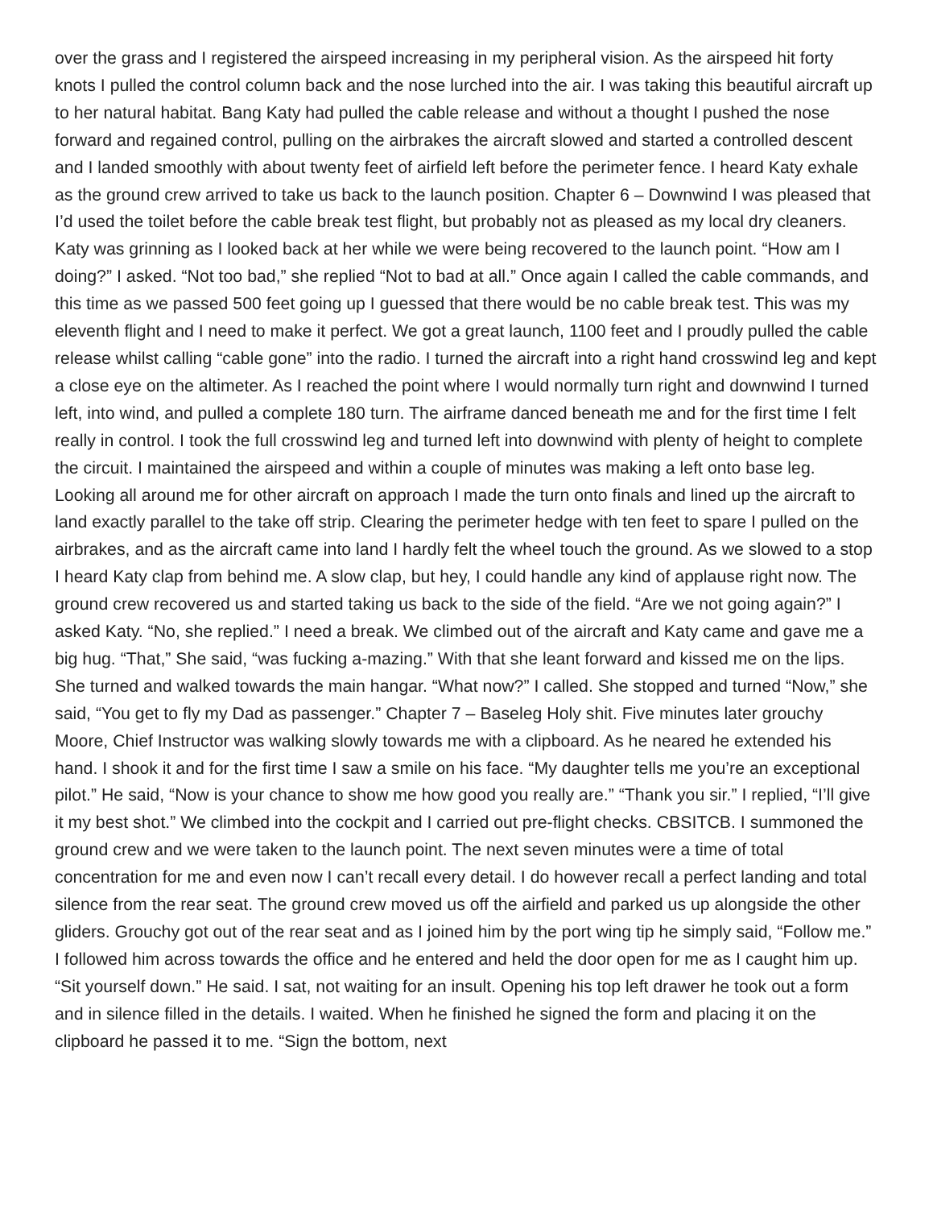over the grass and I registered the airspeed increasing in my peripheral vision. As the airspeed hit forty knots I pulled the control column back and the nose lurched into the air. I was taking this beautiful aircraft up to her natural habitat. Bang Katy had pulled the cable release and without a thought I pushed the nose forward and regained control, pulling on the airbrakes the aircraft slowed and started a controlled descent and I landed smoothly with about twenty feet of airfield left before the perimeter fence. I heard Katy exhale as the ground crew arrived to take us back to the launch position. Chapter 6 – Downwind I was pleased that I’d used the toilet before the cable break test flight, but probably not as pleased as my local dry cleaners. Katy was grinning as I looked back at her while we were being recovered to the launch point. “How am I doing?” I asked. “Not too bad,” she replied “Not to bad at all.” Once again I called the cable commands, and this time as we passed 500 feet going up I guessed that there would be no cable break test. This was my eleventh flight and I need to make it perfect. We got a great launch, 1100 feet and I proudly pulled the cable release whilst calling “cable gone” into the radio. I turned the aircraft into a right hand crosswind leg and kept a close eye on the altimeter. As I reached the point where I would normally turn right and downwind I turned left, into wind, and pulled a complete 180 turn. The airframe danced beneath me and for the first time I felt really in control. I took the full crosswind leg and turned left into downwind with plenty of height to complete the circuit. I maintained the airspeed and within a couple of minutes was making a left onto base leg. Looking all around me for other aircraft on approach I made the turn onto finals and lined up the aircraft to land exactly parallel to the take off strip. Clearing the perimeter hedge with ten feet to spare I pulled on the airbrakes, and as the aircraft came into land I hardly felt the wheel touch the ground. As we slowed to a stop I heard Katy clap from behind me. A slow clap, but hey, I could handle any kind of applause right now. The ground crew recovered us and started taking us back to the side of the field. “Are we not going again?” I asked Katy. “No, she replied.” I need a break. We climbed out of the aircraft and Katy came and gave me a big hug. “That,” She said, “was fucking a-mazing.” With that she leant forward and kissed me on the lips. She turned and walked towards the main hangar. “What now?” I called. She stopped and turned “Now,” she said, “You get to fly my Dad as passenger.” Chapter 7 – Baseleg Holy shit. Five minutes later grouchy Moore, Chief Instructor was walking slowly towards me with a clipboard. As he neared he extended his hand. I shook it and for the first time I saw a smile on his face. “My daughter tells me you’re an exceptional pilot.” He said, “Now is your chance to show me how good you really are.” “Thank you sir.” I replied, “I’ll give it my best shot.” We climbed into the cockpit and I carried out pre-flight checks. CBSITCB. I summoned the ground crew and we were taken to the launch point. The next seven minutes were a time of total concentration for me and even now I can’t recall every detail. I do however recall a perfect landing and total silence from the rear seat. The ground crew moved us off the airfield and parked us up alongside the other gliders. Grouchy got out of the rear seat and as I joined him by the port wing tip he simply said, “Follow me.” I followed him across towards the office and he entered and held the door open for me as I caught him up. “Sit yourself down.” He said. I sat, not waiting for an insult. Opening his top left drawer he took out a form and in silence filled in the details. I waited. When he finished he signed the form and placing it on the clipboard he passed it to me. “Sign the bottom, next